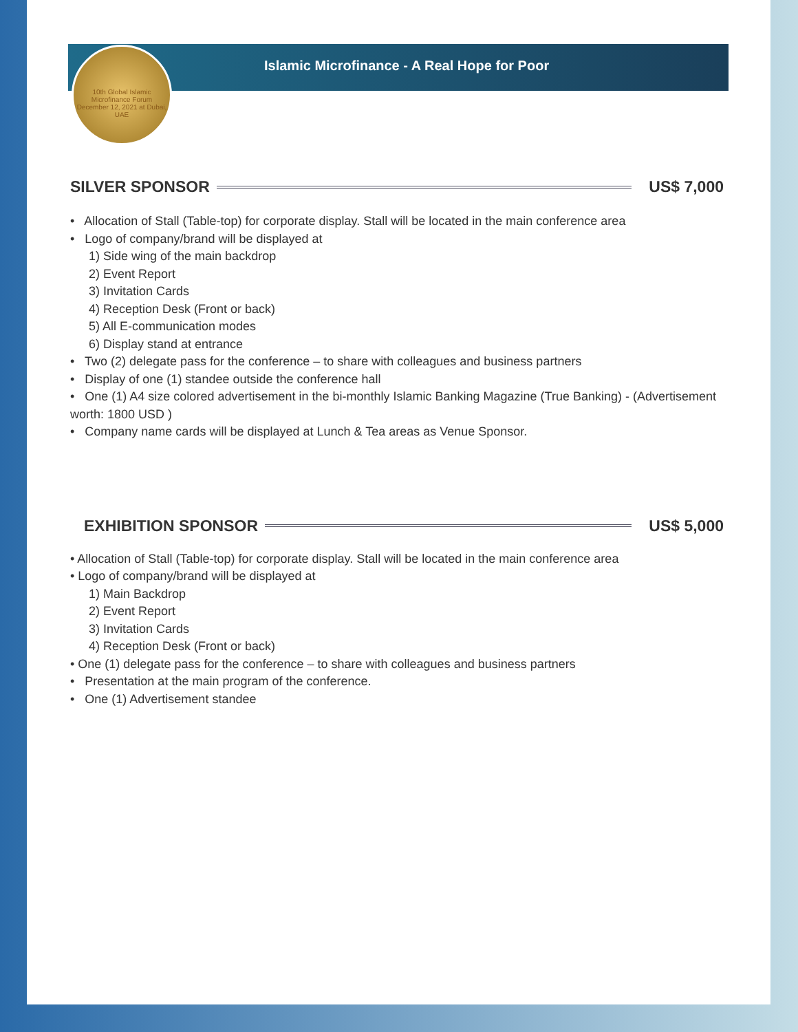10th Global Islamic Microfinance Forum
December 12, 2021 at Dubai, UAE
Islamic Microfinance - A Real Hope for Poor
SILVER SPONSOR US$ 7,000
• Allocation of Stall (Table-top) for corporate display. Stall will be located in the main conference area
• Logo of company/brand will be displayed at
1) Side wing of the main backdrop
2) Event Report
3) Invitation Cards
4) Reception Desk (Front or back)
5) All E-communication modes
6) Display stand at entrance
• Two (2) delegate pass for the conference – to share with colleagues and business partners
• Display of one (1) standee outside the conference hall
• One (1) A4 size colored advertisement in the bi-monthly Islamic Banking Magazine (True Banking) - (Advertisement worth: 1800 USD )
• Company name cards will be displayed at Lunch & Tea areas as Venue Sponsor.
EXHIBITION SPONSOR US$ 5,000
• Allocation of Stall (Table-top) for corporate display. Stall will be located in the main conference area
• Logo of company/brand will be displayed at
1) Main Backdrop
2) Event Report
3) Invitation Cards
4) Reception Desk (Front or back)
• One (1) delegate pass for the conference – to share with colleagues and business partners
• Presentation at the main program of the conference.
• One (1) Advertisement standee